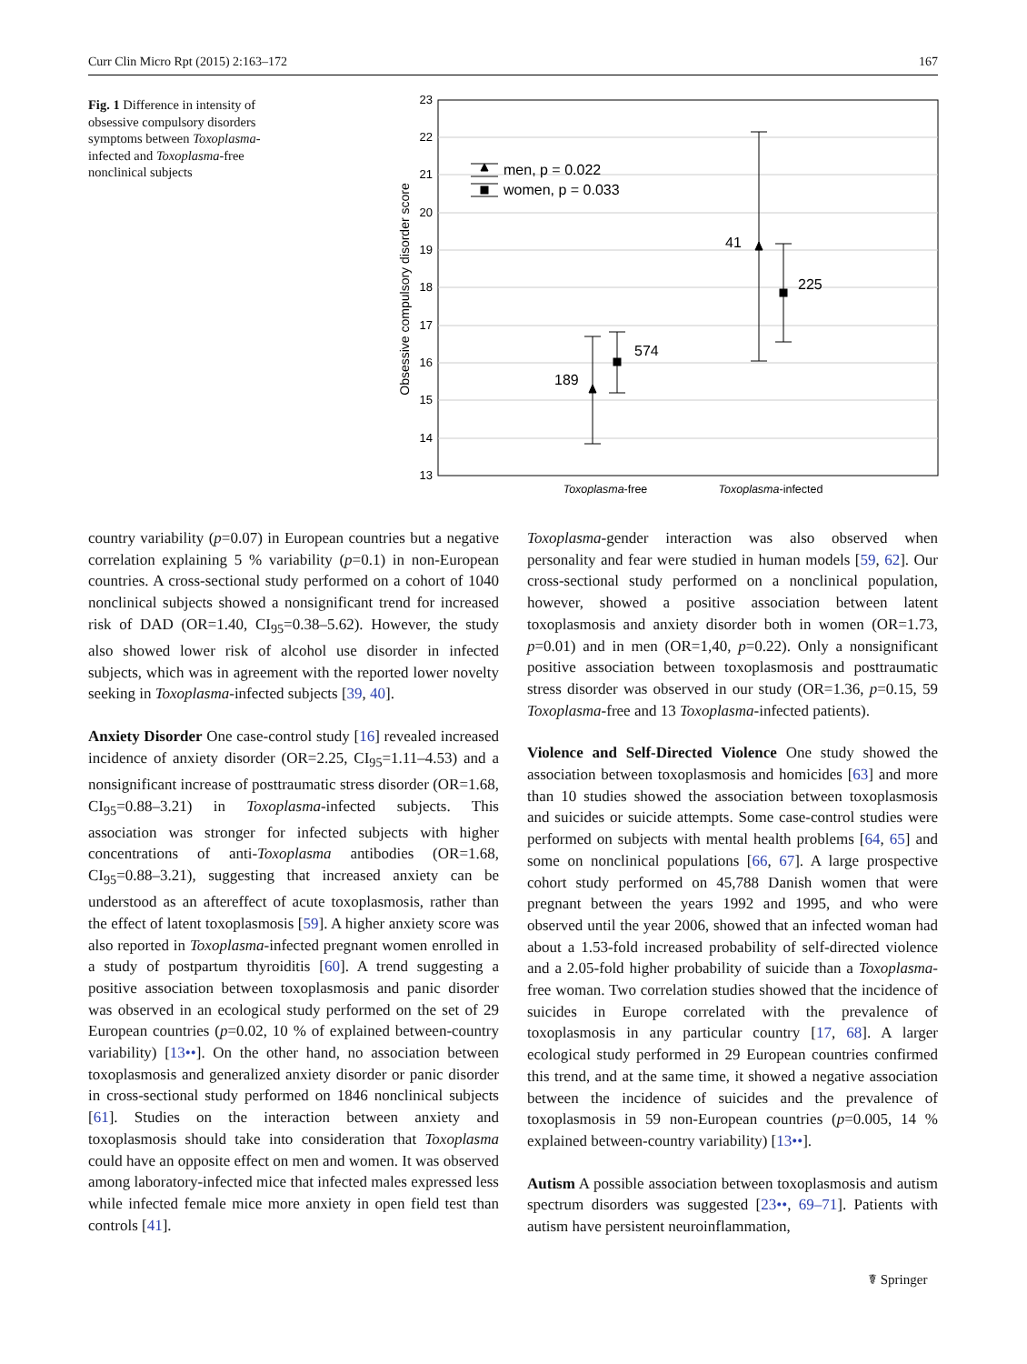Curr Clin Micro Rpt (2015) 2:163–172 167
Fig. 1 Difference in intensity of obsessive compulsory disorders symptoms between Toxoplasma-infected and Toxoplasma-free nonclinical subjects
23
22
21
20
19
18
17
16
15
14
13
Obsessive compulsory disorder score
men, p = 0.022
women, p = 0.033
189
574
41
225
Toxoplasma-free
Toxoplasma-infected
country variability (p=0.07) in European countries but a negative correlation explaining 5 % variability (p=0.1) in non-European countries. A cross-sectional study performed on a cohort of 1040 nonclinical subjects showed a nonsignificant trend for increased risk of DAD (OR=1.40, CI<sub>95</sub>=0.38–5.62). However, the study also showed lower risk of alcohol use disorder in infected subjects, which was in agreement with the reported lower novelty seeking in Toxoplasma-infected subjects [39, 40].
Anxiety Disorder One case-control study [16] revealed increased incidence of anxiety disorder (OR=2.25, CI<sub>95</sub>=1.11–4.53) and a nonsignificant increase of posttraumatic stress disorder (OR=1.68, CI<sub>95</sub>=0.88–3.21) in Toxoplasma-infected subjects. This association was stronger for infected subjects with higher concentrations of anti-Toxoplasma antibodies (OR=1.68, CI<sub>95</sub>=0.88–3.21), suggesting that increased anxiety can be understood as an aftereffect of acute toxoplasmosis, rather than the effect of latent toxoplasmosis [59]. A higher anxiety score was also reported in Toxoplasma-infected pregnant women enrolled in a study of postpartum thyroiditis [60]. A trend suggesting a positive association between toxoplasmosis and panic disorder was observed in an ecological study performed on the set of 29 European countries (p=0.02, 10 % of explained between-country variability) [13••]. On the other hand, no association between toxoplasmosis and generalized anxiety disorder or panic disorder in cross-sectional study performed on 1846 nonclinical subjects [61]. Studies on the interaction between anxiety and toxoplasmosis should take into consideration that Toxoplasma could have an opposite effect on men and women. It was observed among laboratory-infected mice that infected males expressed less while infected female mice more anxiety in open field test than controls [41].
Toxoplasma-gender interaction was also observed when personality and fear were studied in human models [59, 62]. Our cross-sectional study performed on a nonclinical population, however, showed a positive association between latent toxoplasmosis and anxiety disorder both in women (OR=1.73, p=0.01) and in men (OR=1,40, p=0.22). Only a nonsignificant positive association between toxoplasmosis and posttraumatic stress disorder was observed in our study (OR=1.36, p=0.15, 59 Toxoplasma-free and 13 Toxoplasma-infected patients).
Violence and Self-Directed Violence One study showed the association between toxoplasmosis and homicides [63] and more than 10 studies showed the association between toxoplasmosis and suicides or suicide attempts. Some case-control studies were performed on subjects with mental health problems [64, 65] and some on nonclinical populations [66, 67]. A large prospective cohort study performed on 45,788 Danish women that were pregnant between the years 1992 and 1995, and who were observed until the year 2006, showed that an infected woman had about a 1.53-fold increased probability of self-directed violence and a 2.05-fold higher probability of suicide than a Toxoplasma-free woman. Two correlation studies showed that the incidence of suicides in Europe correlated with the prevalence of toxoplasmosis in any particular country [17, 68]. A larger ecological study performed in 29 European countries confirmed this trend, and at the same time, it showed a negative association between the incidence of suicides and the prevalence of toxoplasmosis in 59 non-European countries (p=0.005, 14 % explained between-country variability) [13••].
Autism A possible association between toxoplasmosis and autism spectrum disorders was suggested [23••, 69–71]. Patients with autism have persistent neuroinflammation,
☤ Springer